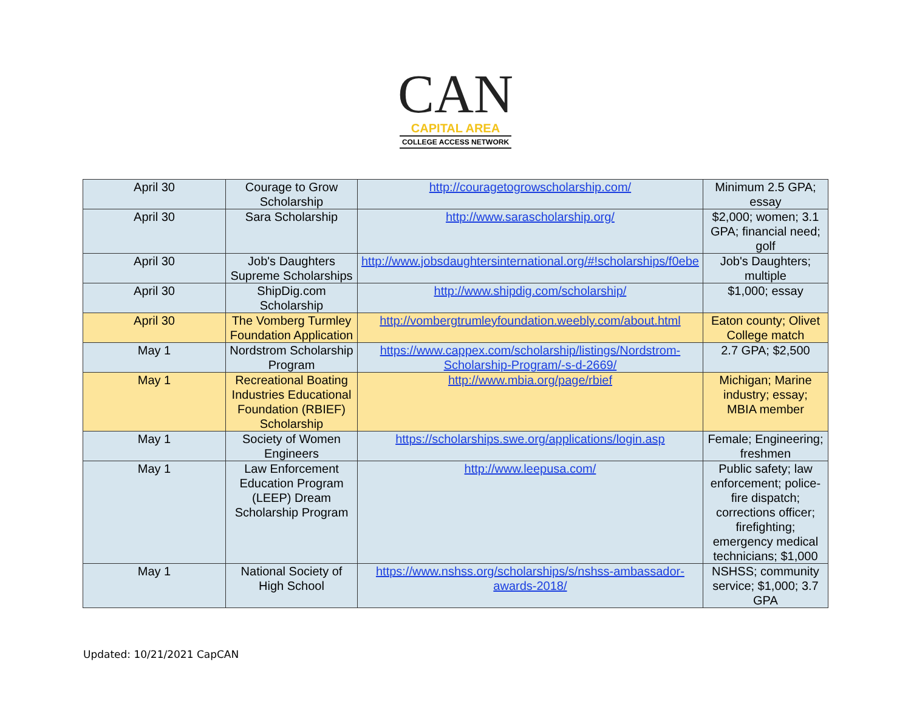CAN
CAPITAL AREA
COLLEGE ACCESS NETWORK
| April 30 | Courage to Grow Scholarship | http://couragetogrowscholarship.com/ | Minimum 2.5 GPA; essay |
| April 30 | Sara Scholarship | http://www.sarascholarship.org/ | $2,000; women; 3.1 GPA; financial need; golf |
| April 30 | Job's Daughters Supreme Scholarships | http://www.jobsdaughtersinternational.org/#!scholarships/f0ebe | Job's Daughters; multiple |
| April 30 | ShipDig.com Scholarship | http://www.shipdig.com/scholarship/ | $1,000; essay |
| April 30 | The Vomberg Turmley Foundation Application | http://vombergtrumleyfoundation.weebly.com/about.html | Eaton county; Olivet College match |
| May 1 | Nordstrom Scholarship Program | https://www.cappex.com/scholarship/listings/Nordstrom-Scholarship-Program/-s-d-2669/ | 2.7 GPA; $2,500 |
| May 1 | Recreational Boating Industries Educational Foundation (RBIEF) Scholarship | http://www.mbia.org/page/rbief | Michigan; Marine industry; essay; MBIA member |
| May 1 | Society of Women Engineers | https://scholarships.swe.org/applications/login.asp | Female; Engineering; freshmen |
| May 1 | Law Enforcement Education Program (LEEP) Dream Scholarship Program | http://www.leepusa.com/ | Public safety; law enforcement; police-fire dispatch; corrections officer; firefighting; emergency medical technicians; $1,000 |
| May 1 | National Society of High School | https://www.nshss.org/scholarships/s/nshss-ambassador-awards-2018/ | NSHSS; community service; $1,000; 3.7 GPA |
Updated: 10/21/2021 CapCAN